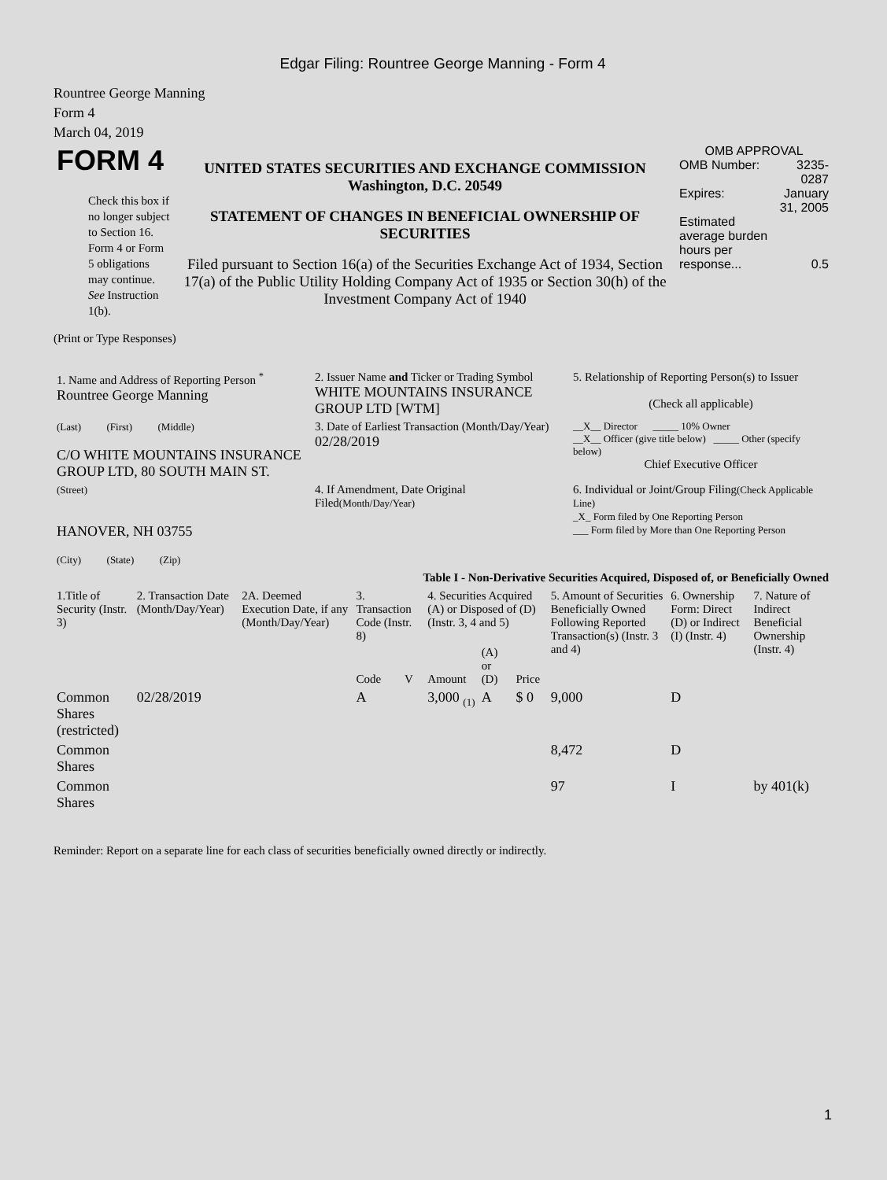Edgar Filing: Rountree George Manning - Form 4
Rountree George Manning
Form 4
March 04, 2019
| FORM 4 Check this box if no longer subject to Section 16. Form 4 or Form 5 obligations may continue. See Instruction 1(b). | UNITED STATES SECURITIES AND EXCHANGE COMMISSION Washington, D.C. 20549 STATEMENT OF CHANGES IN BENEFICIAL OWNERSHIP OF SECURITIES Filed pursuant to Section 16(a) of the Securities Exchange Act of 1934, Section 17(a) of the Public Utility Holding Company Act of 1935 or Section 30(h) of the Investment Company Act of 1940 | OMB APPROVAL / OMB Number: / 3235-0287 / / Expires: / January 31, 2005 / / Estimated average burden hours per response... / 0.5 / |
(Print or Type Responses)
| 1. Name and Address of Reporting Person <sup>*</sup> Rountree George Manning | 2. Issuer Name and Ticker or Trading Symbol WHITE MOUNTAINS INSURANCE GROUP LTD [WTM] | 5. Relationship of Reporting Person(s) to Issuer (Check all applicable) |
| (Last) (First) (Middle) C/O WHITE MOUNTAINS INSURANCE GROUP LTD, 80 SOUTH MAIN ST. | 3. Date of Earliest Transaction (Month/Day/Year) 02/28/2019 | __X__ Director _____ 10% Owner __X__ Officer (give title below) _____ Other (specify below) Chief Executive Officer |
| (Street) HANOVER, NH 03755 (City) (State) (Zip) | 4. If Amendment, Date Original Filed (Month/Day/Year) | 6. Individual or Joint/Group Filing (Check Applicable Line) _X_ Form filed by One Reporting Person ___ Form filed by More than One Reporting Person |
Table I - Non-Derivative Securities Acquired, Disposed of, or Beneficially Owned
| 1.Title of Security (Instr. 3) | 2. Transaction Date (Month/Day/Year) | 2A. Deemed Execution Date, if any (Month/Day/Year) | 3. Transaction Code (Instr. 8) | | 4. Securities Acquired (A) or Disposed of (D) (Instr. 3, 4 and 5) | | | 5. Amount of Securities Beneficially Owned Following Reported Transaction(s) (Instr. 3 and 4) | 6. Ownership Form: Direct (D) or Indirect (I) (Instr. 4) | 7. Nature of Indirect Beneficial Ownership (Instr. 4) |
| --- | --- | --- | --- | --- | --- | --- | --- | --- | --- | --- |
| | | | Code | V | Amount | (A) or (D) | Price | | | |
| Common Shares (restricted) | 02/28/2019 | | A | | 3,000 <sub>(1)</sub> | A | $ 0 | 9,000 | D | |
| Common Shares | | | | | | | | 8,472 | D | |
| Common Shares | | | | | | | | 97 | I | by 401(k) |
Reminder: Report on a separate line for each class of securities beneficially owned directly or indirectly.
1